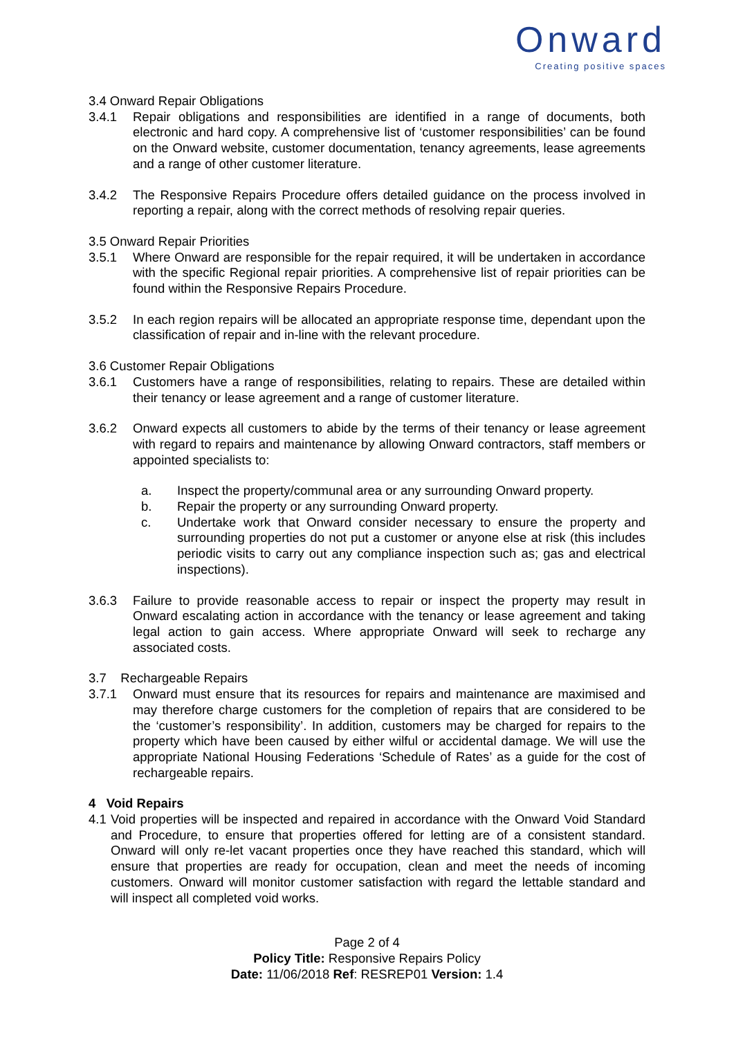Onward
Creating positive spaces
3.4 Onward Repair Obligations
3.4.1 Repair obligations and responsibilities are identified in a range of documents, both electronic and hard copy. A comprehensive list of ‘customer responsibilities’ can be found on the Onward website, customer documentation, tenancy agreements, lease agreements and a range of other customer literature.
3.4.2 The Responsive Repairs Procedure offers detailed guidance on the process involved in reporting a repair, along with the correct methods of resolving repair queries.
3.5 Onward Repair Priorities
3.5.1 Where Onward are responsible for the repair required, it will be undertaken in accordance with the specific Regional repair priorities. A comprehensive list of repair priorities can be found within the Responsive Repairs Procedure.
3.5.2 In each region repairs will be allocated an appropriate response time, dependant upon the classification of repair and in-line with the relevant procedure.
3.6 Customer Repair Obligations
3.6.1 Customers have a range of responsibilities, relating to repairs. These are detailed within their tenancy or lease agreement and a range of customer literature.
3.6.2 Onward expects all customers to abide by the terms of their tenancy or lease agreement with regard to repairs and maintenance by allowing Onward contractors, staff members or appointed specialists to:
a. Inspect the property/communal area or any surrounding Onward property.
b. Repair the property or any surrounding Onward property.
c. Undertake work that Onward consider necessary to ensure the property and surrounding properties do not put a customer or anyone else at risk (this includes periodic visits to carry out any compliance inspection such as; gas and electrical inspections).
3.6.3 Failure to provide reasonable access to repair or inspect the property may result in Onward escalating action in accordance with the tenancy or lease agreement and taking legal action to gain access. Where appropriate Onward will seek to recharge any associated costs.
3.7 Rechargeable Repairs
3.7.1 Onward must ensure that its resources for repairs and maintenance are maximised and may therefore charge customers for the completion of repairs that are considered to be the ‘customer’s responsibility’. In addition, customers may be charged for repairs to the property which have been caused by either wilful or accidental damage. We will use the appropriate National Housing Federations ‘Schedule of Rates’ as a guide for the cost of rechargeable repairs.
4 Void Repairs
4.1
Void properties will be inspected and repaired in accordance with the Onward Void Standard and Procedure, to ensure that properties offered for letting are of a consistent standard. Onward will only re-let vacant properties once they have reached this standard, which will ensure that properties are ready for occupation, clean and meet the needs of incoming customers. Onward will monitor customer satisfaction with regard the lettable standard and will inspect all completed void works.
Page 2 of 4
Policy Title: Responsive Repairs Policy
Date: 11/06/2018 Ref: RESREP01 Version: 1.4